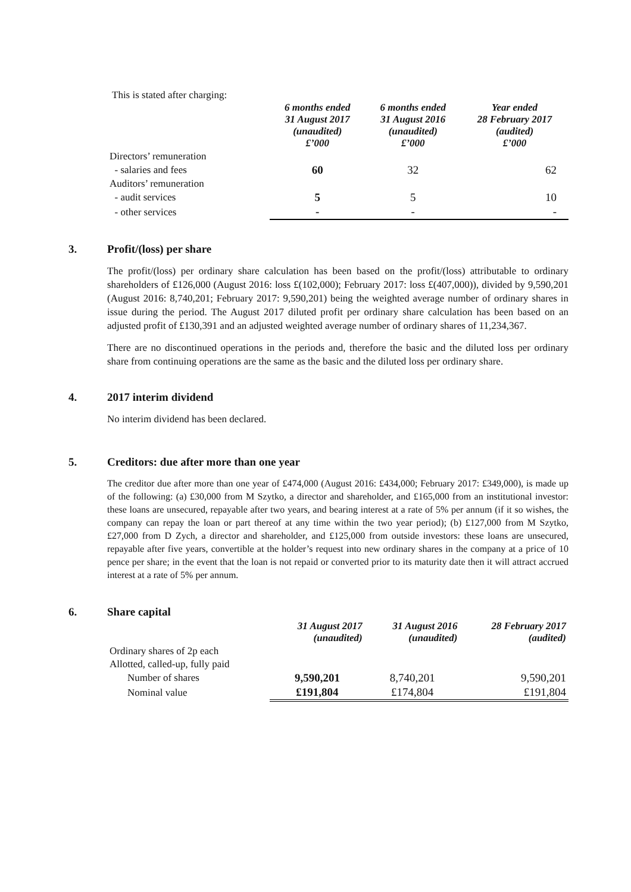This is stated after charging:
| | 6 months ended 31 August 2017 (unaudited) £’000 | 6 months ended 31 August 2016 (unaudited) £’000 | Year ended 28 February 2017 (audited) £’000 |
| Directors’ remuneration | | | |
| - salaries and fees | 60 | 32 | 62 |
| Auditors’ remuneration | | | |
| - audit services | 5 | 5 | 10 |
| - other services | - | - | - |
3. Profit/(loss) per share
The profit/(loss) per ordinary share calculation has been based on the profit/(loss) attributable to ordinary shareholders of £126,000 (August 2016: loss £(102,000); February 2017: loss £(407,000)), divided by 9,590,201 (August 2016: 8,740,201; February 2017: 9,590,201) being the weighted average number of ordinary shares in issue during the period. The August 2017 diluted profit per ordinary share calculation has been based on an adjusted profit of £130,391 and an adjusted weighted average number of ordinary shares of 11,234,367.
There are no discontinued operations in the periods and, therefore the basic and the diluted loss per ordinary share from continuing operations are the same as the basic and the diluted loss per ordinary share.
4. 2017 interim dividend
No interim dividend has been declared.
5. Creditors: due after more than one year
The creditor due after more than one year of £474,000 (August 2016: £434,000; February 2017: £349,000), is made up of the following: (a) £30,000 from M Szytko, a director and shareholder, and £165,000 from an institutional investor: these loans are unsecured, repayable after two years, and bearing interest at a rate of 5% per annum (if it so wishes, the company can repay the loan or part thereof at any time within the two year period); (b) £127,000 from M Szytko, £27,000 from D Zych, a director and shareholder, and £125,000 from outside investors: these loans are unsecured, repayable after five years, convertible at the holder’s request into new ordinary shares in the company at a price of 10 pence per share; in the event that the loan is not repaid or converted prior to its maturity date then it will attract accrued interest at a rate of 5% per annum.
6. Share capital
| | 31 August 2017 (unaudited) | 31 August 2016 (unaudited) | 28 February 2017 (audited) |
| Ordinary shares of 2p each | | | |
| Allotted, called-up, fully paid | | | |
| Number of shares | 9,590,201 | 8,740,201 | 9,590,201 |
| Nominal value | £191,804 | £174,804 | £191,804 |